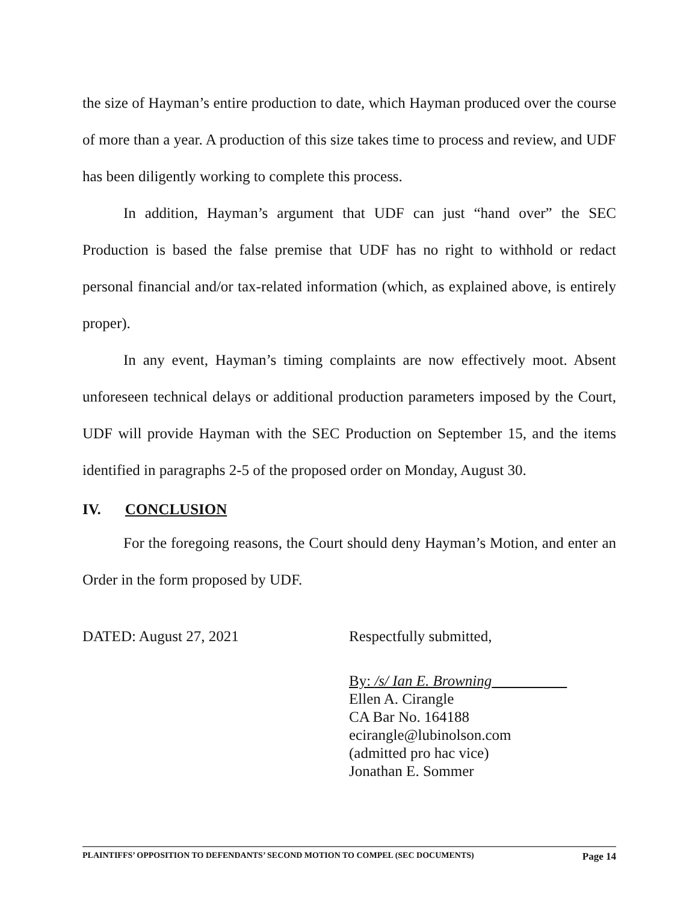the size of Hayman’s entire production to date, which Hayman produced over the course of more than a year. A production of this size takes time to process and review, and UDF has been diligently working to complete this process.
In addition, Hayman’s argument that UDF can just “hand over” the SEC Production is based the false premise that UDF has no right to withhold or redact personal financial and/or tax-related information (which, as explained above, is entirely proper).
In any event, Hayman’s timing complaints are now effectively moot. Absent unforeseen technical delays or additional production parameters imposed by the Court, UDF will provide Hayman with the SEC Production on September 15, and the items identified in paragraphs 2-5 of the proposed order on Monday, August 30.
IV. CONCLUSION
For the foregoing reasons, the Court should deny Hayman’s Motion, and enter an Order in the form proposed by UDF.
DATED: August 27, 2021 Respectfully submitted,
By: /s/ Ian E. Browning
Ellen A. Cirangle
CA Bar No. 164188
ecirangle@lubinolson.com
(admitted pro hac vice)
Jonathan E. Sommer
PLAINTIFFS’ OPPOSITION TO DEFENDANTS’ SECOND MOTION TO COMPEL (SEC DOCUMENTS) Page 14